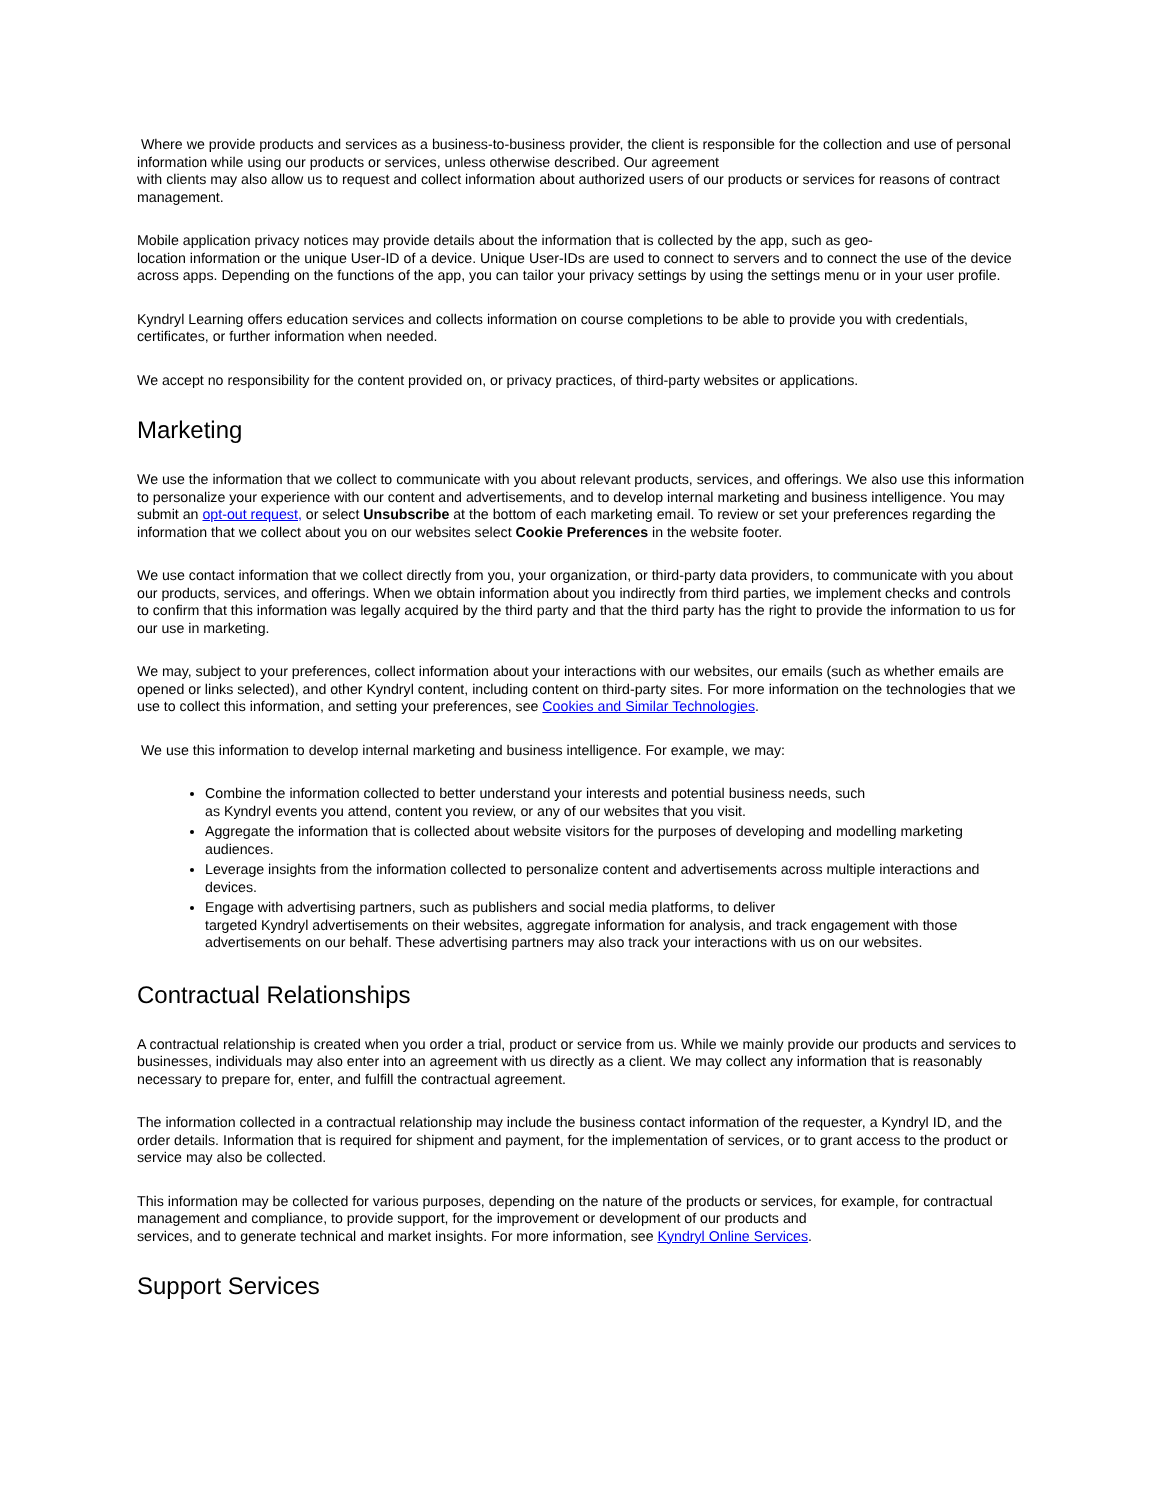Where we provide products and services as a business-to-business provider, the client is responsible for the collection and use of personal information while using our products or services, unless otherwise described. Our agreement
with clients may also allow us to request and collect information about authorized users of our products or services for reasons of contract management.
Mobile application privacy notices may provide details about the information that is collected by the app, such as geo-
location information or the unique User-ID of a device. Unique User-IDs are used to connect to servers and to connect the use of the device across apps. Depending on the functions of the app, you can tailor your privacy settings by using the settings menu or in your user profile.
Kyndryl Learning offers education services and collects information on course completions to be able to provide you with credentials, certificates, or further information when needed.
We accept no responsibility for the content provided on, or privacy practices, of third-party websites or applications.
Marketing
We use the information that we collect to communicate with you about relevant products, services, and offerings. We also use this information to personalize your experience with our content and advertisements, and to develop internal marketing and business intelligence. You may submit an opt-out request, or select Unsubscribe at the bottom of each marketing email. To review or set your preferences regarding the information that we collect about you on our websites select Cookie Preferences in the website footer.
We use contact information that we collect directly from you, your organization, or third-party data providers, to communicate with you about our products, services, and offerings. When we obtain information about you indirectly from third parties, we implement checks and controls to confirm that this information was legally acquired by the third party and that the third party has the right to provide the information to us for our use in marketing.
We may, subject to your preferences, collect information about your interactions with our websites, our emails (such as whether emails are opened or links selected), and other Kyndryl content, including content on third-party sites. For more information on the technologies that we use to collect this information, and setting your preferences, see Cookies and Similar Technologies.
We use this information to develop internal marketing and business intelligence. For example, we may:
Combine the information collected to better understand your interests and potential business needs, such
as Kyndryl events you attend, content you review, or any of our websites that you visit.
Aggregate the information that is collected about website visitors for the purposes of developing and modelling marketing audiences.
Leverage insights from the information collected to personalize content and advertisements across multiple interactions and devices.
Engage with advertising partners, such as publishers and social media platforms, to deliver
targeted Kyndryl advertisements on their websites, aggregate information for analysis, and track engagement with those advertisements on our behalf. These advertising partners may also track your interactions with us on our websites.
Contractual Relationships
A contractual relationship is created when you order a trial, product or service from us. While we mainly provide our products and services to businesses, individuals may also enter into an agreement with us directly as a client. We may collect any information that is reasonably necessary to prepare for, enter, and fulfill the contractual agreement.
The information collected in a contractual relationship may include the business contact information of the requester, a Kyndryl ID, and the order details. Information that is required for shipment and payment, for the implementation of services, or to grant access to the product or service may also be collected.
This information may be collected for various purposes, depending on the nature of the products or services, for example, for contractual management and compliance, to provide support, for the improvement or development of our products and
services, and to generate technical and market insights. For more information, see Kyndryl Online Services.
Support Services